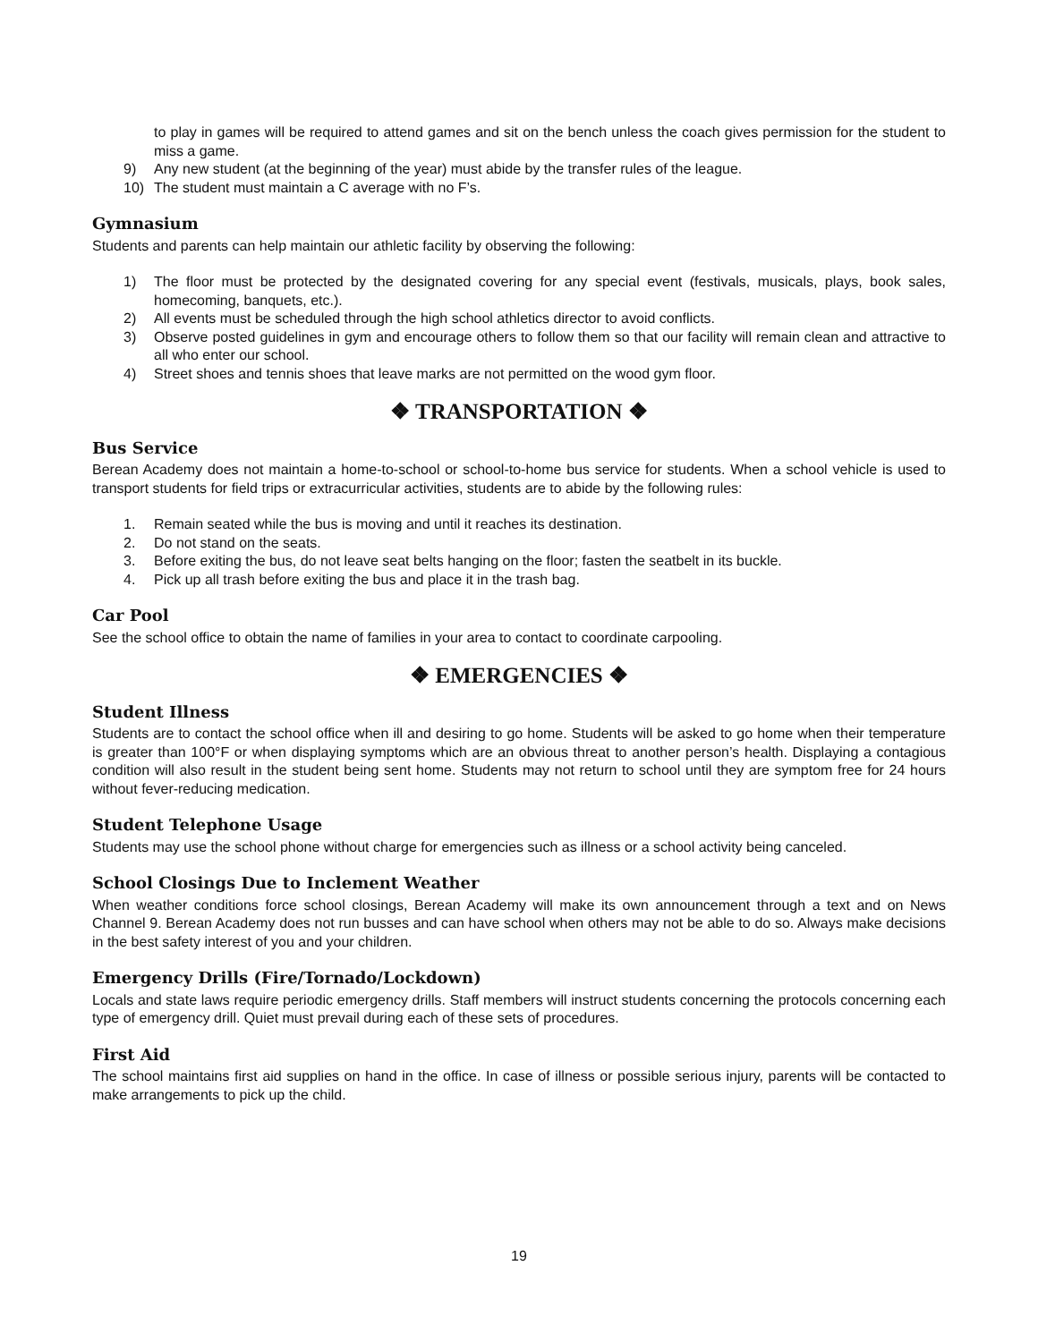to play in games will be required to attend games and sit on the bench unless the coach gives permission for the student to miss a game.
9) Any new student (at the beginning of the year) must abide by the transfer rules of the league.
10) The student must maintain a C average with no F’s.
Gymnasium
Students and parents can help maintain our athletic facility by observing the following:
1) The floor must be protected by the designated covering for any special event (festivals, musicals, plays, book sales, homecoming, banquets, etc.).
2) All events must be scheduled through the high school athletics director to avoid conflicts.
3) Observe posted guidelines in gym and encourage others to follow them so that our facility will remain clean and attractive to all who enter our school.
4) Street shoes and tennis shoes that leave marks are not permitted on the wood gym floor.
❖ TRANSPORTATION ❖
Bus Service
Berean Academy does not maintain a home-to-school or school-to-home bus service for students. When a school vehicle is used to transport students for field trips or extracurricular activities, students are to abide by the following rules:
1. Remain seated while the bus is moving and until it reaches its destination.
2. Do not stand on the seats.
3. Before exiting the bus, do not leave seat belts hanging on the floor; fasten the seatbelt in its buckle.
4. Pick up all trash before exiting the bus and place it in the trash bag.
Car Pool
See the school office to obtain the name of families in your area to contact to coordinate carpooling.
❖ EMERGENCIES ❖
Student Illness
Students are to contact the school office when ill and desiring to go home. Students will be asked to go home when their temperature is greater than 100°F or when displaying symptoms which are an obvious threat to another person’s health. Displaying a contagious condition will also result in the student being sent home. Students may not return to school until they are symptom free for 24 hours without fever-reducing medication.
Student Telephone Usage
Students may use the school phone without charge for emergencies such as illness or a school activity being canceled.
School Closings Due to Inclement Weather
When weather conditions force school closings, Berean Academy will make its own announcement through a text and on News Channel 9. Berean Academy does not run busses and can have school when others may not be able to do so. Always make decisions in the best safety interest of you and your children.
Emergency Drills (Fire/Tornado/Lockdown)
Locals and state laws require periodic emergency drills. Staff members will instruct students concerning the protocols concerning each type of emergency drill. Quiet must prevail during each of these sets of procedures.
First Aid
The school maintains first aid supplies on hand in the office. In case of illness or possible serious injury, parents will be contacted to make arrangements to pick up the child.
19